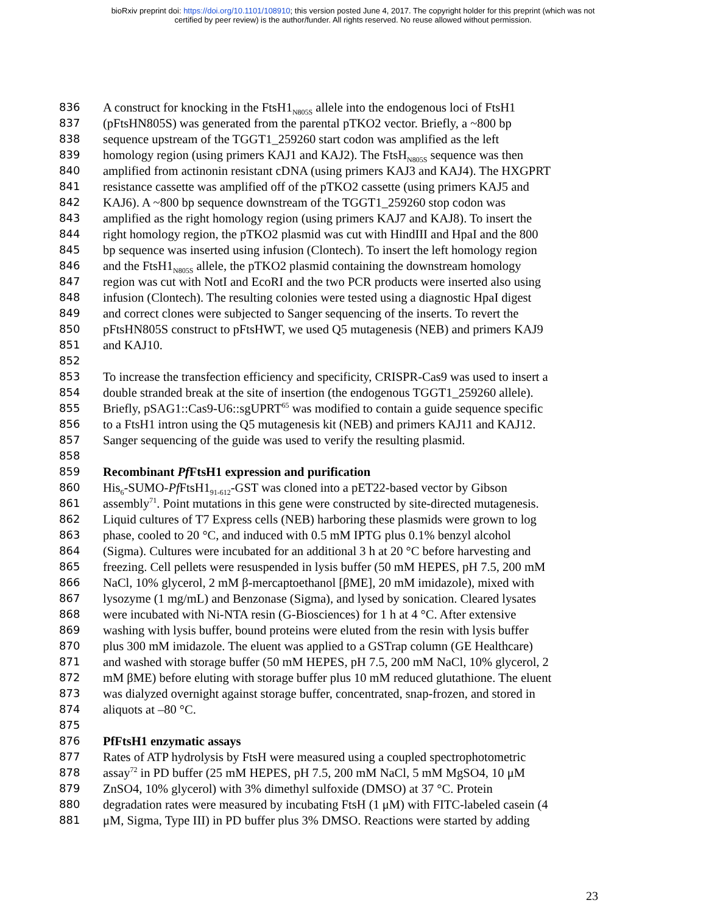bioRxiv preprint doi: https://doi.org/10.1101/108910; this version posted June 4, 2017. The copyright holder for this preprint (which was not
certified by peer review) is the author/funder. All rights reserved. No reuse allowed without permission.
836 A construct for knocking in the FtsH1<sub>N805S</sub> allele into the endogenous loci of FtsH1
837 (pFtsHN805S) was generated from the parental pTKO2 vector. Briefly, a ~800 bp
838 sequence upstream of the TGGT1_259260 start codon was amplified as the left
839 homology region (using primers KAJ1 and KAJ2). The FtsH<sub>N805S</sub> sequence was then
840 amplified from actinonin resistant cDNA (using primers KAJ3 and KAJ4). The HXGPRT
841 resistance cassette was amplified off of the pTKO2 cassette (using primers KAJ5 and
842 KAJ6). A ~800 bp sequence downstream of the TGGT1_259260 stop codon was
843 amplified as the right homology region (using primers KAJ7 and KAJ8). To insert the
844 right homology region, the pTKO2 plasmid was cut with HindIII and HpaI and the 800
845 bp sequence was inserted using infusion (Clontech). To insert the left homology region
846 and the FtsH1<sub>N805S</sub> allele, the pTKO2 plasmid containing the downstream homology
847 region was cut with NotI and EcoRI and the two PCR products were inserted also using
848 infusion (Clontech). The resulting colonies were tested using a diagnostic HpaI digest
849 and correct clones were subjected to Sanger sequencing of the inserts. To revert the
850 pFtsHN805S construct to pFtsHWT, we used Q5 mutagenesis (NEB) and primers KAJ9
851 and KAJ10.
852
853 To increase the transfection efficiency and specificity, CRISPR-Cas9 was used to insert a
854 double stranded break at the site of insertion (the endogenous TGGT1_259260 allele).
855 Briefly, pSAG1::Cas9-U6::sgUPRT<sup>65</sup> was modified to contain a guide sequence specific
856 to a FtsH1 intron using the Q5 mutagenesis kit (NEB) and primers KAJ11 and KAJ12.
857 Sanger sequencing of the guide was used to verify the resulting plasmid.
858
859 Recombinant Pf FtsH1 expression and purification
860 His<sub>6</sub>-SUMO-Pf FtsH1<sub>91-612</sub>-GST was cloned into a pET22-based vector by Gibson
861 assembly<sup>71</sup>. Point mutations in this gene were constructed by site-directed mutagenesis.
862 Liquid cultures of T7 Express cells (NEB) harboring these plasmids were grown to log
863 phase, cooled to 20 °C, and induced with 0.5 mM IPTG plus 0.1% benzyl alcohol
864 (Sigma). Cultures were incubated for an additional 3 h at 20 °C before harvesting and
865 freezing. Cell pellets were resuspended in lysis buffer (50 mM HEPES, pH 7.5, 200 mM
866 NaCl, 10% glycerol, 2 mM β-mercaptoethanol [βME], 20 mM imidazole), mixed with
867 lysozyme (1 mg/mL) and Benzonase (Sigma), and lysed by sonication. Cleared lysates
868 were incubated with Ni-NTA resin (G-Biosciences) for 1 h at 4 °C. After extensive
869 washing with lysis buffer, bound proteins were eluted from the resin with lysis buffer
870 plus 300 mM imidazole. The eluent was applied to a GSTrap column (GE Healthcare)
871 and washed with storage buffer (50 mM HEPES, pH 7.5, 200 mM NaCl, 10% glycerol, 2
872 mM βME) before eluting with storage buffer plus 10 mM reduced glutathione. The eluent
873 was dialyzed overnight against storage buffer, concentrated, snap-frozen, and stored in
874 aliquots at –80 °C.
875
876 PfFtsH1 enzymatic assays
877 Rates of ATP hydrolysis by FtsH were measured using a coupled spectrophotometric
878 assay<sup>72</sup> in PD buffer (25 mM HEPES, pH 7.5, 200 mM NaCl, 5 mM MgSO4, 10 μM
879 ZnSO4, 10% glycerol) with 3% dimethyl sulfoxide (DMSO) at 37 °C. Protein
880 degradation rates were measured by incubating FtsH (1 μM) with FITC-labeled casein (4
881 μM, Sigma, Type III) in PD buffer plus 3% DMSO. Reactions were started by adding
23